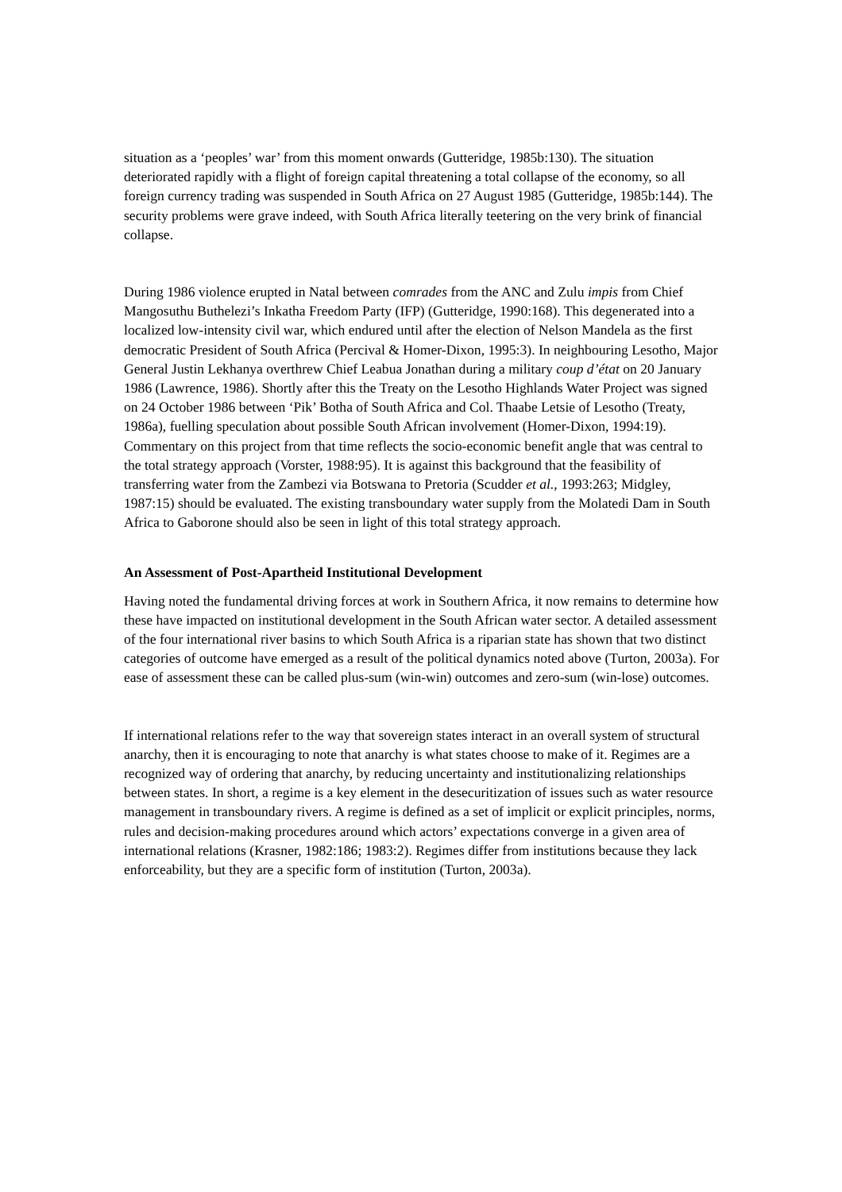situation as a ‘peoples’ war’ from this moment onwards (Gutteridge, 1985b:130). The situation deteriorated rapidly with a flight of foreign capital threatening a total collapse of the economy, so all foreign currency trading was suspended in South Africa on 27 August 1985 (Gutteridge, 1985b:144). The security problems were grave indeed, with South Africa literally teetering on the very brink of financial collapse.
During 1986 violence erupted in Natal between comrades from the ANC and Zulu impis from Chief Mangosuthu Buthelezi’s Inkatha Freedom Party (IFP) (Gutteridge, 1990:168). This degenerated into a localized low-intensity civil war, which endured until after the election of Nelson Mandela as the first democratic President of South Africa (Percival & Homer-Dixon, 1995:3). In neighbouring Lesotho, Major General Justin Lekhanya overthrew Chief Leabua Jonathan during a military coup d’état on 20 January 1986 (Lawrence, 1986). Shortly after this the Treaty on the Lesotho Highlands Water Project was signed on 24 October 1986 between ‘Pik’ Botha of South Africa and Col. Thaabe Letsie of Lesotho (Treaty, 1986a), fuelling speculation about possible South African involvement (Homer-Dixon, 1994:19). Commentary on this project from that time reflects the socio-economic benefit angle that was central to the total strategy approach (Vorster, 1988:95). It is against this background that the feasibility of transferring water from the Zambezi via Botswana to Pretoria (Scudder et al., 1993:263; Midgley, 1987:15) should be evaluated. The existing transboundary water supply from the Molatedi Dam in South Africa to Gaborone should also be seen in light of this total strategy approach.
An Assessment of Post-Apartheid Institutional Development
Having noted the fundamental driving forces at work in Southern Africa, it now remains to determine how these have impacted on institutional development in the South African water sector. A detailed assessment of the four international river basins to which South Africa is a riparian state has shown that two distinct categories of outcome have emerged as a result of the political dynamics noted above (Turton, 2003a). For ease of assessment these can be called plus-sum (win-win) outcomes and zero-sum (win-lose) outcomes.
If international relations refer to the way that sovereign states interact in an overall system of structural anarchy, then it is encouraging to note that anarchy is what states choose to make of it. Regimes are a recognized way of ordering that anarchy, by reducing uncertainty and institutionalizing relationships between states. In short, a regime is a key element in the desecuritization of issues such as water resource management in transboundary rivers. A regime is defined as a set of implicit or explicit principles, norms, rules and decision-making procedures around which actors’ expectations converge in a given area of international relations (Krasner, 1982:186; 1983:2). Regimes differ from institutions because they lack enforceability, but they are a specific form of institution (Turton, 2003a).